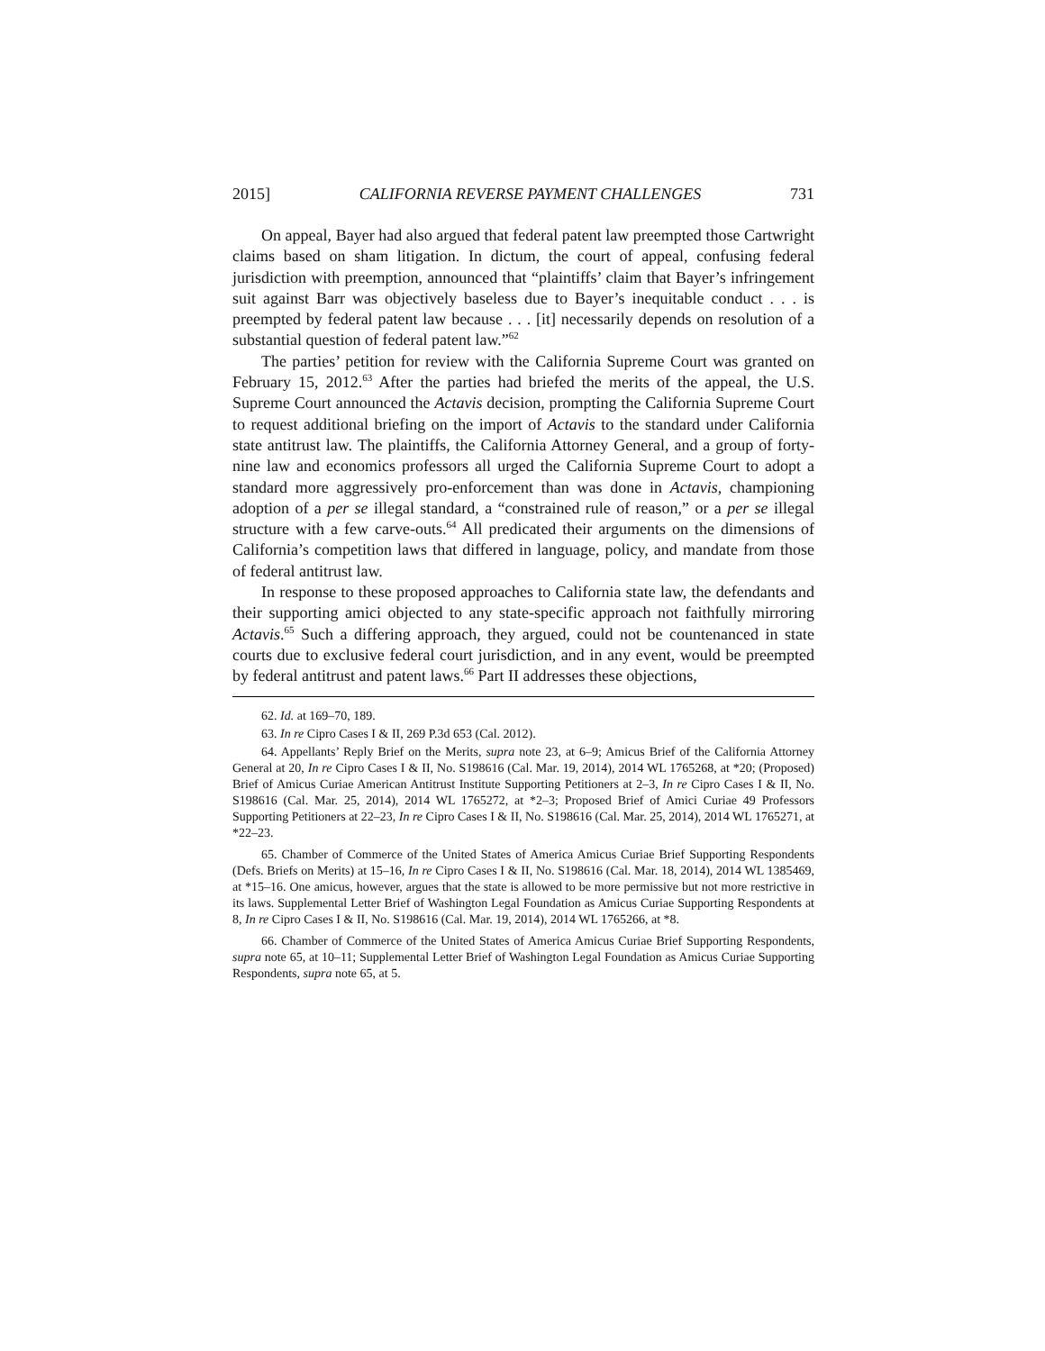2015] CALIFORNIA REVERSE PAYMENT CHALLENGES 731
On appeal, Bayer had also argued that federal patent law preempted those Cartwright claims based on sham litigation. In dictum, the court of appeal, confusing federal jurisdiction with preemption, announced that “plaintiffs’ claim that Bayer’s infringement suit against Barr was objectively baseless due to Bayer’s inequitable conduct . . . is preempted by federal patent law because . . . [it] necessarily depends on resolution of a substantial question of federal patent law.”<sup>62</sup>
The parties’ petition for review with the California Supreme Court was granted on February 15, 2012.<sup>63</sup> After the parties had briefed the merits of the appeal, the U.S. Supreme Court announced the Actavis decision, prompting the California Supreme Court to request additional briefing on the import of Actavis to the standard under California state antitrust law. The plaintiffs, the California Attorney General, and a group of forty-nine law and economics professors all urged the California Supreme Court to adopt a standard more aggressively pro-enforcement than was done in Actavis, championing adoption of a per se illegal standard, a “constrained rule of reason,” or a per se illegal structure with a few carve-outs.<sup>64</sup> All predicated their arguments on the dimensions of California’s competition laws that differed in language, policy, and mandate from those of federal antitrust law.
In response to these proposed approaches to California state law, the defendants and their supporting amici objected to any state-specific approach not faithfully mirroring Actavis.<sup>65</sup> Such a differing approach, they argued, could not be countenanced in state courts due to exclusive federal court jurisdiction, and in any event, would be preempted by federal antitrust and patent laws.<sup>66</sup> Part II addresses these objections,
62. Id. at 169–70, 189.
63. In re Cipro Cases I & II, 269 P.3d 653 (Cal. 2012).
64. Appellants’ Reply Brief on the Merits, supra note 23, at 6–9; Amicus Brief of the California Attorney General at 20, In re Cipro Cases I & II, No. S198616 (Cal. Mar. 19, 2014), 2014 WL 1765268, at *20; (Proposed) Brief of Amicus Curiae American Antitrust Institute Supporting Petitioners at 2–3, In re Cipro Cases I & II, No. S198616 (Cal. Mar. 25, 2014), 2014 WL 1765272, at *2–3; Proposed Brief of Amici Curiae 49 Professors Supporting Petitioners at 22–23, In re Cipro Cases I & II, No. S198616 (Cal. Mar. 25, 2014), 2014 WL 1765271, at *22–23.
65. Chamber of Commerce of the United States of America Amicus Curiae Brief Supporting Respondents (Defs. Briefs on Merits) at 15–16, In re Cipro Cases I & II, No. S198616 (Cal. Mar. 18, 2014), 2014 WL 1385469, at *15–16. One amicus, however, argues that the state is allowed to be more permissive but not more restrictive in its laws. Supplemental Letter Brief of Washington Legal Foundation as Amicus Curiae Supporting Respondents at 8, In re Cipro Cases I & II, No. S198616 (Cal. Mar. 19, 2014), 2014 WL 1765266, at *8.
66. Chamber of Commerce of the United States of America Amicus Curiae Brief Supporting Respondents, supra note 65, at 10–11; Supplemental Letter Brief of Washington Legal Foundation as Amicus Curiae Supporting Respondents, supra note 65, at 5.